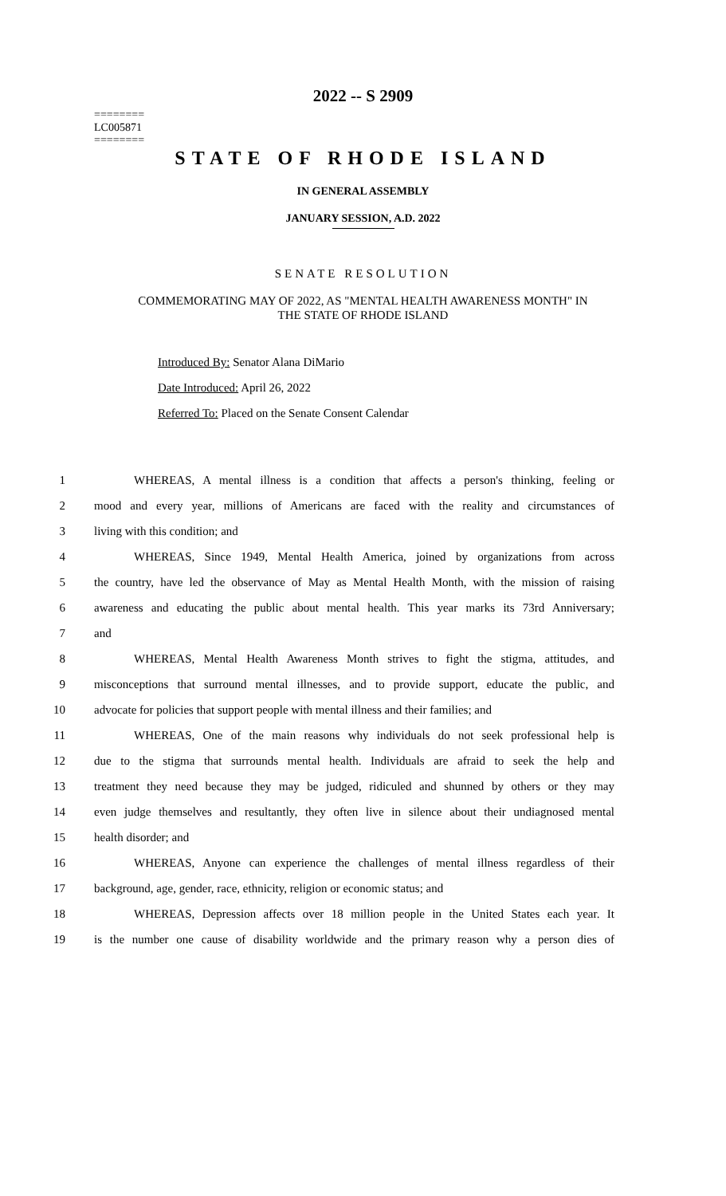2022 -- S 2909
========
LC005871
========
STATE OF RHODE ISLAND
IN GENERAL ASSEMBLY
JANUARY SESSION, A.D. 2022
SENATE RESOLUTION
COMMEMORATING MAY OF 2022, AS "MENTAL HEALTH AWARENESS MONTH" IN
THE STATE OF RHODE ISLAND
Introduced By: Senator Alana DiMario
Date Introduced: April 26, 2022
Referred To: Placed on the Senate Consent Calendar
1 WHEREAS, A mental illness is a condition that affects a person's thinking, feeling or
2 mood and every year, millions of Americans are faced with the reality and circumstances of
3 living with this condition; and
4 WHEREAS, Since 1949, Mental Health America, joined by organizations from across
5 the country, have led the observance of May as Mental Health Month, with the mission of raising
6 awareness and educating the public about mental health. This year marks its 73rd Anniversary;
7 and
8 WHEREAS, Mental Health Awareness Month strives to fight the stigma, attitudes, and
9 misconceptions that surround mental illnesses, and to provide support, educate the public, and
10 advocate for policies that support people with mental illness and their families; and
11 WHEREAS, One of the main reasons why individuals do not seek professional help is
12 due to the stigma that surrounds mental health. Individuals are afraid to seek the help and
13 treatment they need because they may be judged, ridiculed and shunned by others or they may
14 even judge themselves and resultantly, they often live in silence about their undiagnosed mental
15 health disorder; and
16 WHEREAS, Anyone can experience the challenges of mental illness regardless of their
17 background, age, gender, race, ethnicity, religion or economic status; and
18 WHEREAS, Depression affects over 18 million people in the United States each year. It
19 is the number one cause of disability worldwide and the primary reason why a person dies of